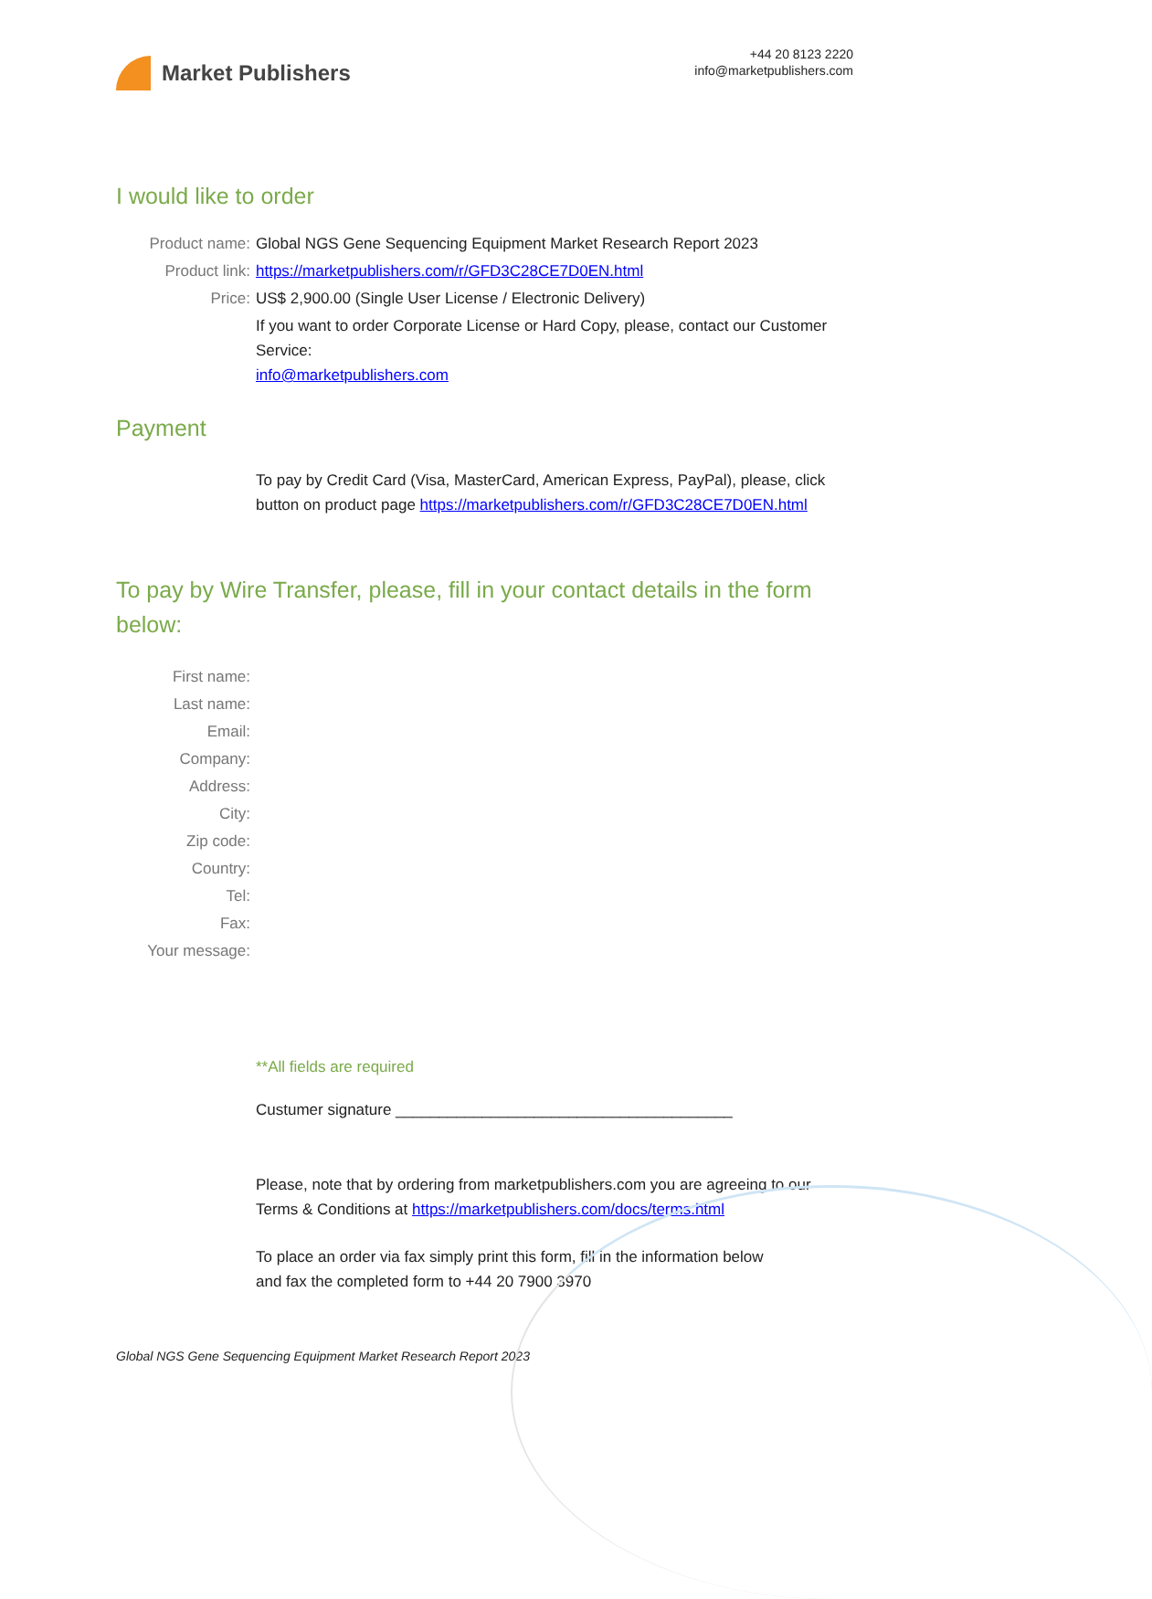Market Publishers
+44 20 8123 2220
info@marketpublishers.com
I would like to order
Product name: Global NGS Gene Sequencing Equipment Market Research Report 2023
Product link: https://marketpublishers.com/r/GFD3C28CE7D0EN.html
Price: US$ 2,900.00 (Single User License / Electronic Delivery)
If you want to order Corporate License or Hard Copy, please, contact our Customer Service:
info@marketpublishers.com
Payment
To pay by Credit Card (Visa, MasterCard, American Express, PayPal), please, click button on product page https://marketpublishers.com/r/GFD3C28CE7D0EN.html
To pay by Wire Transfer, please, fill in your contact details in the form below:
First name:
Last name:
Email:
Company:
Address:
City:
Zip code:
Country:
Tel:
Fax:
Your message:
**All fields are required
Custumer signature _______________________________________
Please, note that by ordering from marketpublishers.com you are agreeing to our Terms & Conditions at https://marketpublishers.com/docs/terms.html
To place an order via fax simply print this form, fill in the information below
and fax the completed form to +44 20 7900 3970
Global NGS Gene Sequencing Equipment Market Research Report 2023